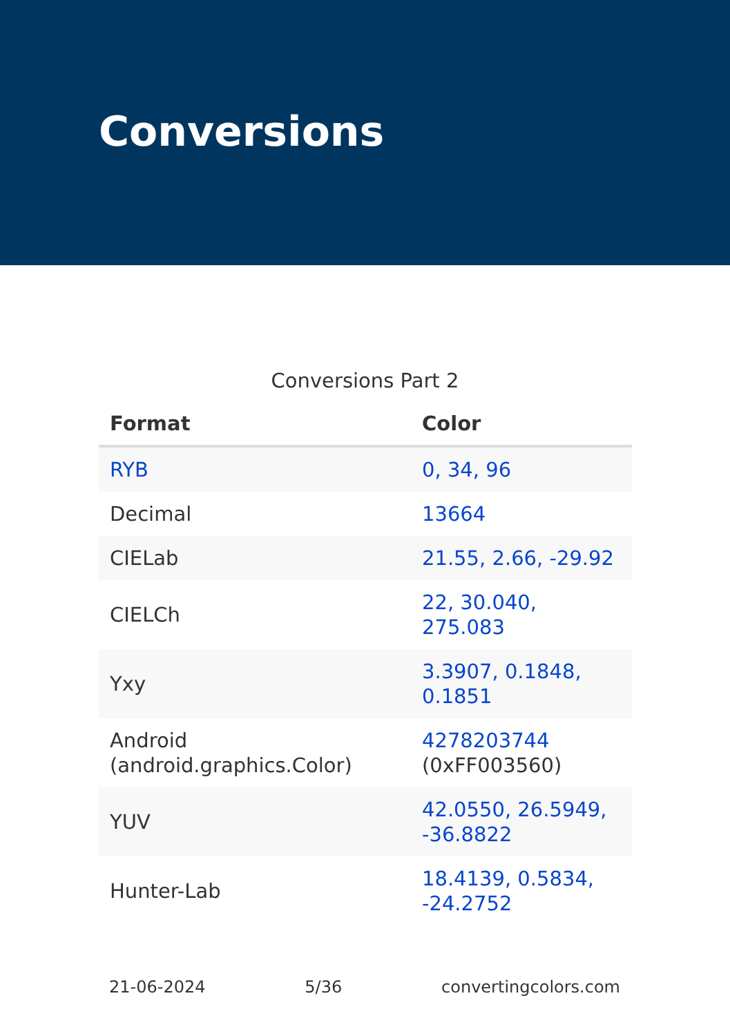Conversions
Conversions Part 2
| Format | Color |
| --- | --- |
| RYB | 0, 34, 96 |
| Decimal | 13664 |
| CIELab | 21.55, 2.66, -29.92 |
| CIELCh | 22, 30.040, 275.083 |
| Yxy | 3.3907, 0.1848, 0.1851 |
| Android (android.graphics.Color) | 4278203744 (0xFF003560) |
| YUV | 42.0550, 26.5949, -36.8822 |
| Hunter-Lab | 18.4139, 0.5834, -24.2752 |
21-06-2024 5/36 convertingcolors.com